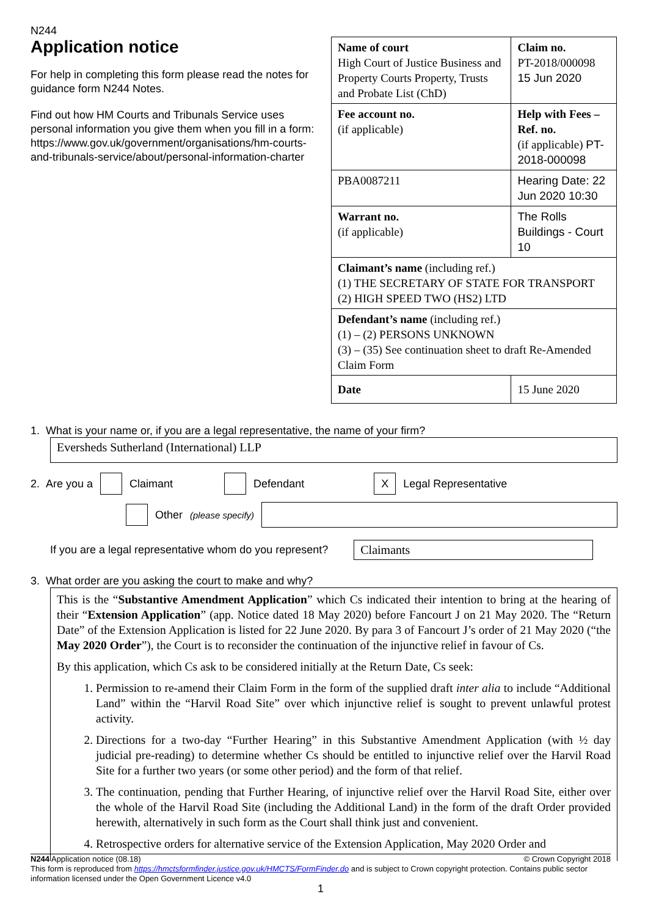N244
Application notice
For help in completing this form please read the notes for guidance form N244 Notes.
Find out how HM Courts and Tribunals Service uses personal information you give them when you fill in a form:
https://www.gov.uk/government/organisations/hm-courts-and-tribunals-service/about/personal-information-charter
| Name of court High Court of Justice Business and Property Courts Property, Trusts and Probate List (ChD) | Claim no. PT-2018/000098 15 Jun 2020 |
| Fee account no. (if applicable) | Help with Fees – Ref. no. (if applicable) PT-2018-000098 |
| PBA0087211 | Hearing Date: 22 Jun 2020 10:30 |
| Warrant no. (if applicable) | The Rolls Buildings - Court 10 |
| Claimant’s name (including ref.) (1) THE SECRETARY OF STATE FOR TRANSPORT (2) HIGH SPEED TWO (HS2) LTD | |
| Defendant’s name (including ref.) (1) – (2) PERSONS UNKNOWN (3) – (35) See continuation sheet to draft Re-Amended Claim Form | |
| Date | 15 June 2020 |
1. What is your name or, if you are a legal representative, the name of your firm?
Eversheds Sutherland (International) LLP
2. Are you a Claimant Defendant X Legal Representative
Other (please specify)
If you are a legal representative whom do you represent? Claimants
3. What order are you asking the court to make and why?
This is the “Substantive Amendment Application” which Cs indicated their intention to bring at the hearing of their “Extension Application” (app. Notice dated 18 May 2020) before Fancourt J on 21 May 2020. The “Return Date” of the Extension Application is listed for 22 June 2020. By para 3 of Fancourt J’s order of 21 May 2020 (“the May 2020 Order”), the Court is to reconsider the continuation of the injunctive relief in favour of Cs.
By this application, which Cs ask to be considered initially at the Return Date, Cs seek:
1. Permission to re-amend their Claim Form in the form of the supplied draft inter alia to include “Additional Land” within the “Harvil Road Site” over which injunctive relief is sought to prevent unlawful protest activity.
2. Directions for a two-day “Further Hearing” in this Substantive Amendment Application (with ½ day judicial pre-reading) to determine whether Cs should be entitled to injunctive relief over the Harvil Road Site for a further two years (or some other period) and the form of that relief.
3. The continuation, pending that Further Hearing, of injunctive relief over the Harvil Road Site, either over the whole of the Harvil Road Site (including the Additional Land) in the form of the draft Order provided herewith, alternatively in such form as the Court shall think just and convenient.
4. Retrospective orders for alternative service of the Extension Application, May 2020 Order and
N244 Application notice (08.18) © Crown Copyright 2018
This form is reproduced from https://hmctsformfinder.justice.gov.uk/HMCTS/FormFinder.do and is subject to Crown copyright protection. Contains public sector information licensed under the Open Government Licence v4.0
1